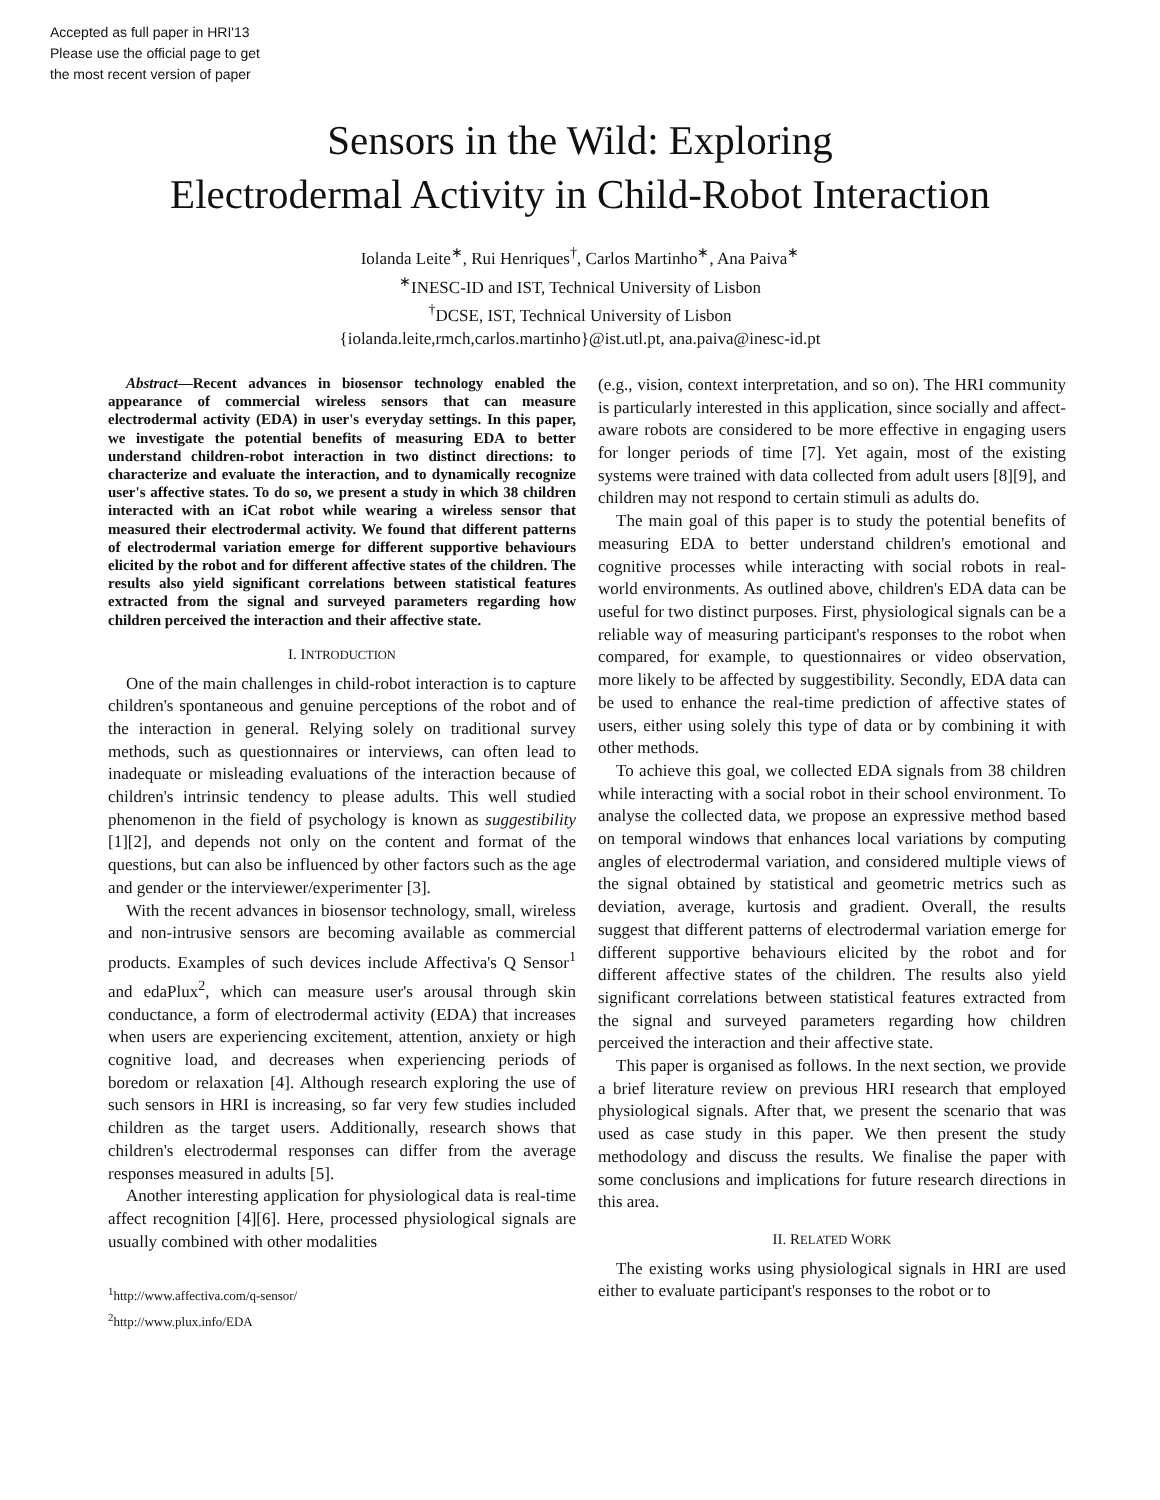Accepted as full paper in HRI'13
Please use the official page to get
the most recent version of paper
Sensors in the Wild: Exploring
Electrodermal Activity in Child-Robot Interaction
Iolanda Leite<sup>∗</sup>, Rui Henriques<sup>†</sup>, Carlos Martinho<sup>∗</sup>, Ana Paiva<sup>∗</sup>
<sup>∗</sup>INESC-ID and IST, Technical University of Lisbon
<sup>†</sup> DCSE, IST, Technical University of Lisbon
{iolanda.leite,rmch,carlos.martinho}@ist.utl.pt, ana.paiva@inesc-id.pt
Abstract—Recent advances in biosensor technology enabled the appearance of commercial wireless sensors that can measure electrodermal activity (EDA) in user's everyday settings. In this paper, we investigate the potential benefits of measuring EDA to better understand children-robot interaction in two distinct directions: to characterize and evaluate the interaction, and to dynamically recognize user's affective states. To do so, we present a study in which 38 children interacted with an iCat robot while wearing a wireless sensor that measured their electrodermal activity. We found that different patterns of electrodermal variation emerge for different supportive behaviours elicited by the robot and for different affective states of the children. The results also yield significant correlations between statistical features extracted from the signal and surveyed parameters regarding how children perceived the interaction and their affective state.
I. INTRODUCTION
One of the main challenges in child-robot interaction is to capture children's spontaneous and genuine perceptions of the robot and of the interaction in general. Relying solely on traditional survey methods, such as questionnaires or interviews, can often lead to inadequate or misleading evaluations of the interaction because of children's intrinsic tendency to please adults. This well studied phenomenon in the field of psychology is known as suggestibility [1][2], and depends not only on the content and format of the questions, but can also be influenced by other factors such as the age and gender or the interviewer/experimenter [3].
With the recent advances in biosensor technology, small, wireless and non-intrusive sensors are becoming available as commercial products. Examples of such devices include Affectiva's Q Sensor<sup>1</sup> and edaPlux<sup>2</sup>, which can measure user's arousal through skin conductance, a form of electrodermal activity (EDA) that increases when users are experiencing excitement, attention, anxiety or high cognitive load, and decreases when experiencing periods of boredom or relaxation [4]. Although research exploring the use of such sensors in HRI is increasing, so far very few studies included children as the target users. Additionally, research shows that children's electrodermal responses can differ from the average responses measured in adults [5].
Another interesting application for physiological data is real-time affect recognition [4][6]. Here, processed physiological signals are usually combined with other modalities
<sup>1</sup> http://www.affectiva.com/q-sensor/
<sup>2</sup> http://www.plux.info/EDA
(e.g., vision, context interpretation, and so on). The HRI community is particularly interested in this application, since socially and affect-aware robots are considered to be more effective in engaging users for longer periods of time [7]. Yet again, most of the existing systems were trained with data collected from adult users [8][9], and children may not respond to certain stimuli as adults do.
The main goal of this paper is to study the potential benefits of measuring EDA to better understand children's emotional and cognitive processes while interacting with social robots in real-world environments. As outlined above, children's EDA data can be useful for two distinct purposes. First, physiological signals can be a reliable way of measuring participant's responses to the robot when compared, for example, to questionnaires or video observation, more likely to be affected by suggestibility. Secondly, EDA data can be used to enhance the real-time prediction of affective states of users, either using solely this type of data or by combining it with other methods.
To achieve this goal, we collected EDA signals from 38 children while interacting with a social robot in their school environment. To analyse the collected data, we propose an expressive method based on temporal windows that enhances local variations by computing angles of electrodermal variation, and considered multiple views of the signal obtained by statistical and geometric metrics such as deviation, average, kurtosis and gradient. Overall, the results suggest that different patterns of electrodermal variation emerge for different supportive behaviours elicited by the robot and for different affective states of the children. The results also yield significant correlations between statistical features extracted from the signal and surveyed parameters regarding how children perceived the interaction and their affective state.
This paper is organised as follows. In the next section, we provide a brief literature review on previous HRI research that employed physiological signals. After that, we present the scenario that was used as case study in this paper. We then present the study methodology and discuss the results. We finalise the paper with some conclusions and implications for future research directions in this area.
II. RELATED WORK
The existing works using physiological signals in HRI are used either to evaluate participant's responses to the robot or to